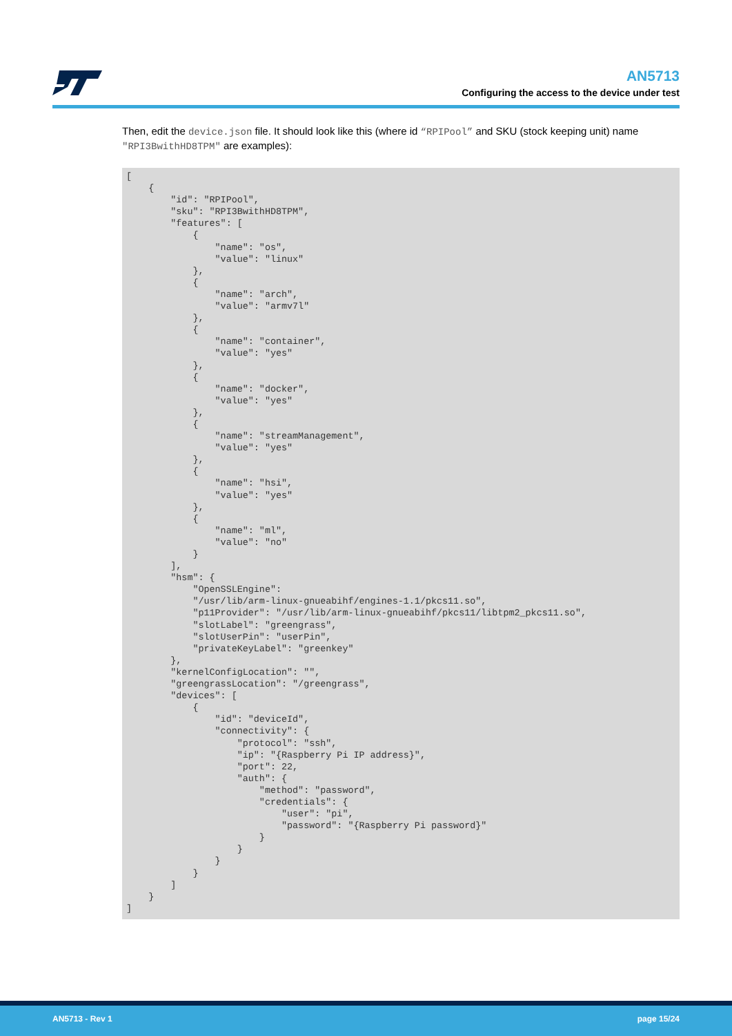AN5713
Configuring the access to the device under test
Then, edit the device.json file. It should look like this (where id “RPIPool” and SKU (stock keeping unit) name "RPI3BwithHD8TPM" are examples):
[
    {
        "id": "RPIPool",
        "sku": "RPI3BwithHD8TPM",
        "features": [
            {
                "name": "os",
                "value": "linux"
            },
            {
                "name": "arch",
                "value": "armv7l"
            },
            {
                "name": "container",
                "value": "yes"
            },
            {
                "name": "docker",
                "value": "yes"
            },
            {
                "name": "streamManagement",
                "value": "yes"
            },
            {
                "name": "hsi",
                "value": "yes"
            },
            {
                "name": "ml",
                "value": "no"
            }
        ],
        "hsm": {
            "OpenSSLEngine":
            "/usr/lib/arm-linux-gnueabihf/engines-1.1/pkcs11.so",
            "p11Provider": "/usr/lib/arm-linux-gnueabihf/pkcs11/libtpm2_pkcs11.so",
            "slotLabel": "greengrass",
            "slotUserPin": "userPin",
            "privateKeyLabel": "greenkey"
        },
        "kernelConfigLocation": "",
        "greengrassLocation": "/greengrass",
        "devices": [
            {
                "id": "deviceId",
                "connectivity": {
                    "protocol": "ssh",
                    "ip": "{Raspberry Pi IP address}",
                    "port": 22,
                    "auth": {
                        "method": "password",
                        "credentials": {
                            "user": "pi",
                            "password": "{Raspberry Pi password}"
                        }
                    }
                }
            }
        ]
    }
]
AN5713 - Rev 1 page 15/24